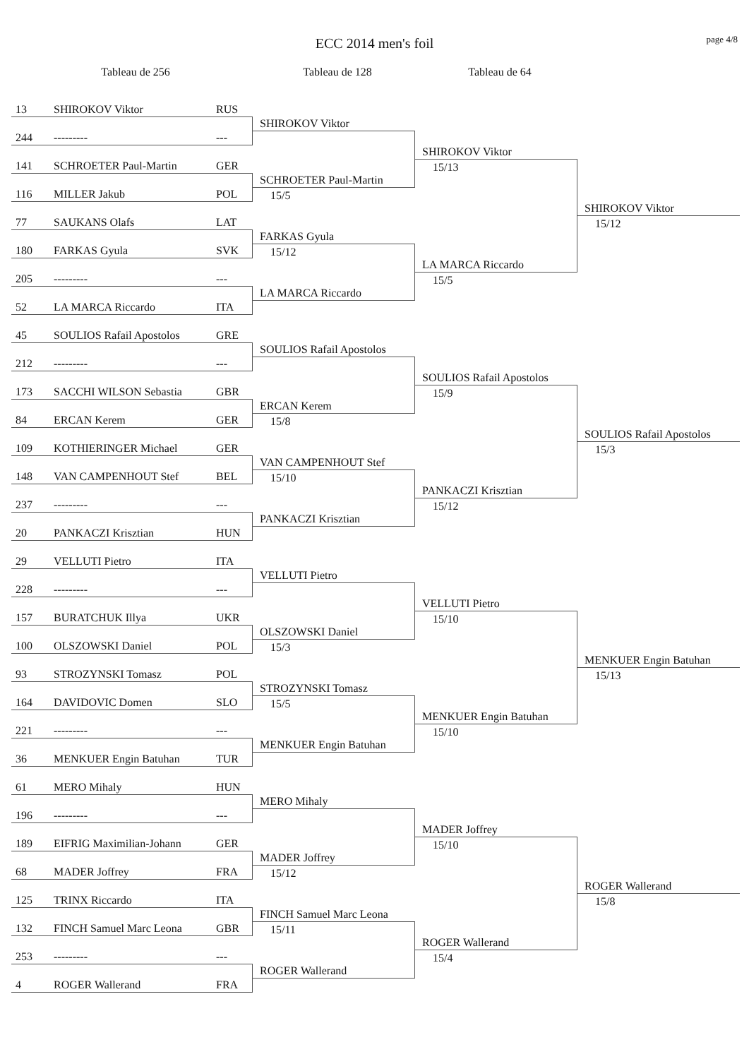ECC 2014 men's foil
page 4/8
Tableau de 256 Tableau de 128 Tableau de 64
13 SHIROKOV Viktor RUS
244 --------- ---
141 SCHROETER Paul-Martin GER
116 MILLER Jakub POL
77 SAUKANS Olafs LAT
180 FARKAS Gyula SVK
205 --------- ---
52 LA MARCA Riccardo ITA
45 SOULIOS Rafail Apostolos GRE
212 --------- ---
173 SACCHI WILSON Sebastia GBR
84 ERCAN Kerem GER
109 KOTHIERINGER Michael GER
148 VAN CAMPENHOUT Stef BEL
237 --------- ---
20 PANKACZI Krisztian HUN
29 VELLUTI Pietro ITA
228 --------- ---
157 BURATCHUK Illya UKR
100 OLSZOWSKI Daniel POL
93 STROZYNSKI Tomasz POL
164 DAVIDOVIC Domen SLO
221 --------- ---
36 MENKUER Engin Batuhan TUR
61 MERO Mihaly HUN
196 --------- ---
189 EIFRIG Maximilian-Johann GER
68 MADER Joffrey FRA
125 TRINX Riccardo ITA
132 FINCH Samuel Marc Leona GBR
253 --------- ---
4 ROGER Wallerand FRA
SHIROKOV Viktor
SCHROETER Paul-Martin
15/5
FARKAS Gyula
15/12
LA MARCA Riccardo
SOULIOS Rafail Apostolos
ERCAN Kerem
15/8
VAN CAMPENHOUT Stef
15/10
PANKACZI Krisztian
VELLUTI Pietro
OLSZOWSKI Daniel
15/3
STROZYNSKI Tomasz
15/5
MENKUER Engin Batuhan
MERO Mihaly
MADER Joffrey
15/12
FINCH Samuel Marc Leona
15/11
ROGER Wallerand
SHIROKOV Viktor
15/13
LA MARCA Riccardo
15/5
SOULIOS Rafail Apostolos
15/9
PANKACZI Krisztian
15/12
VELLUTI Pietro
15/10
MENKUER Engin Batuhan
15/10
MADER Joffrey
15/10
ROGER Wallerand
15/4
SHIROKOV Viktor
15/12
SOULIOS Rafail Apostolos
15/3
MENKUER Engin Batuhan
15/13
ROGER Wallerand
15/8